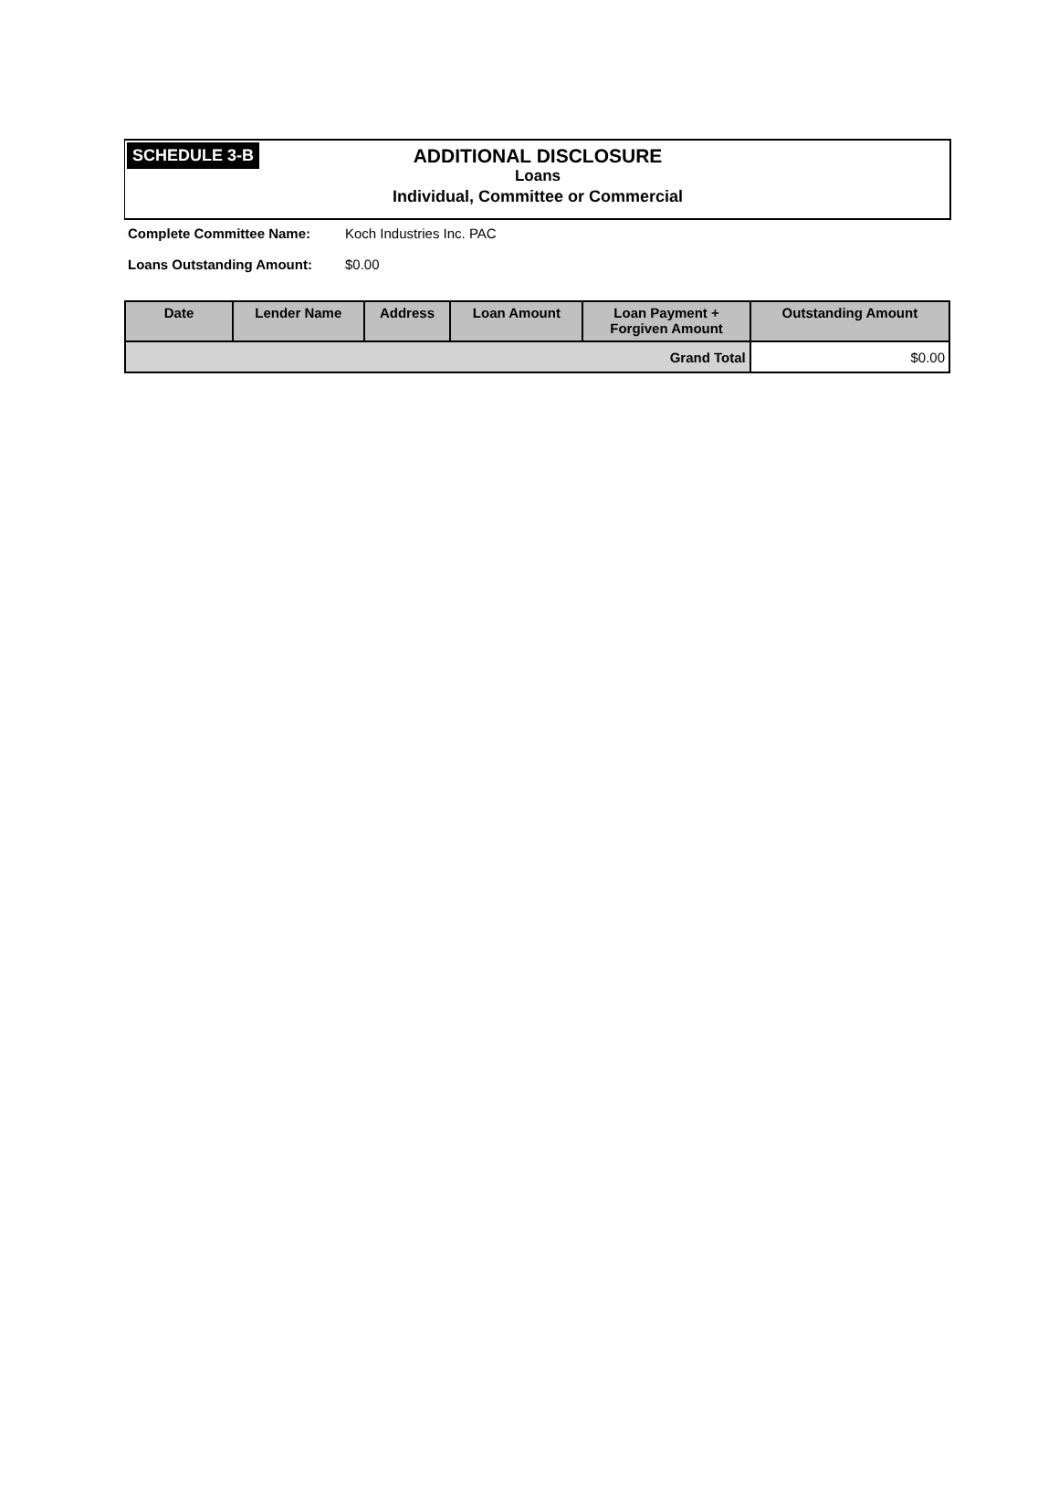SCHEDULE 3-B
ADDITIONAL DISCLOSURE
Loans
Individual, Committee or Commercial
Complete Committee Name: Koch Industries Inc. PAC
Loans Outstanding Amount: $0.00
| Date | Lender Name | Address | Loan Amount | Loan Payment + Forgiven Amount | Outstanding Amount |
| --- | --- | --- | --- | --- | --- |
| Grand Total | | | | | $0.00 |